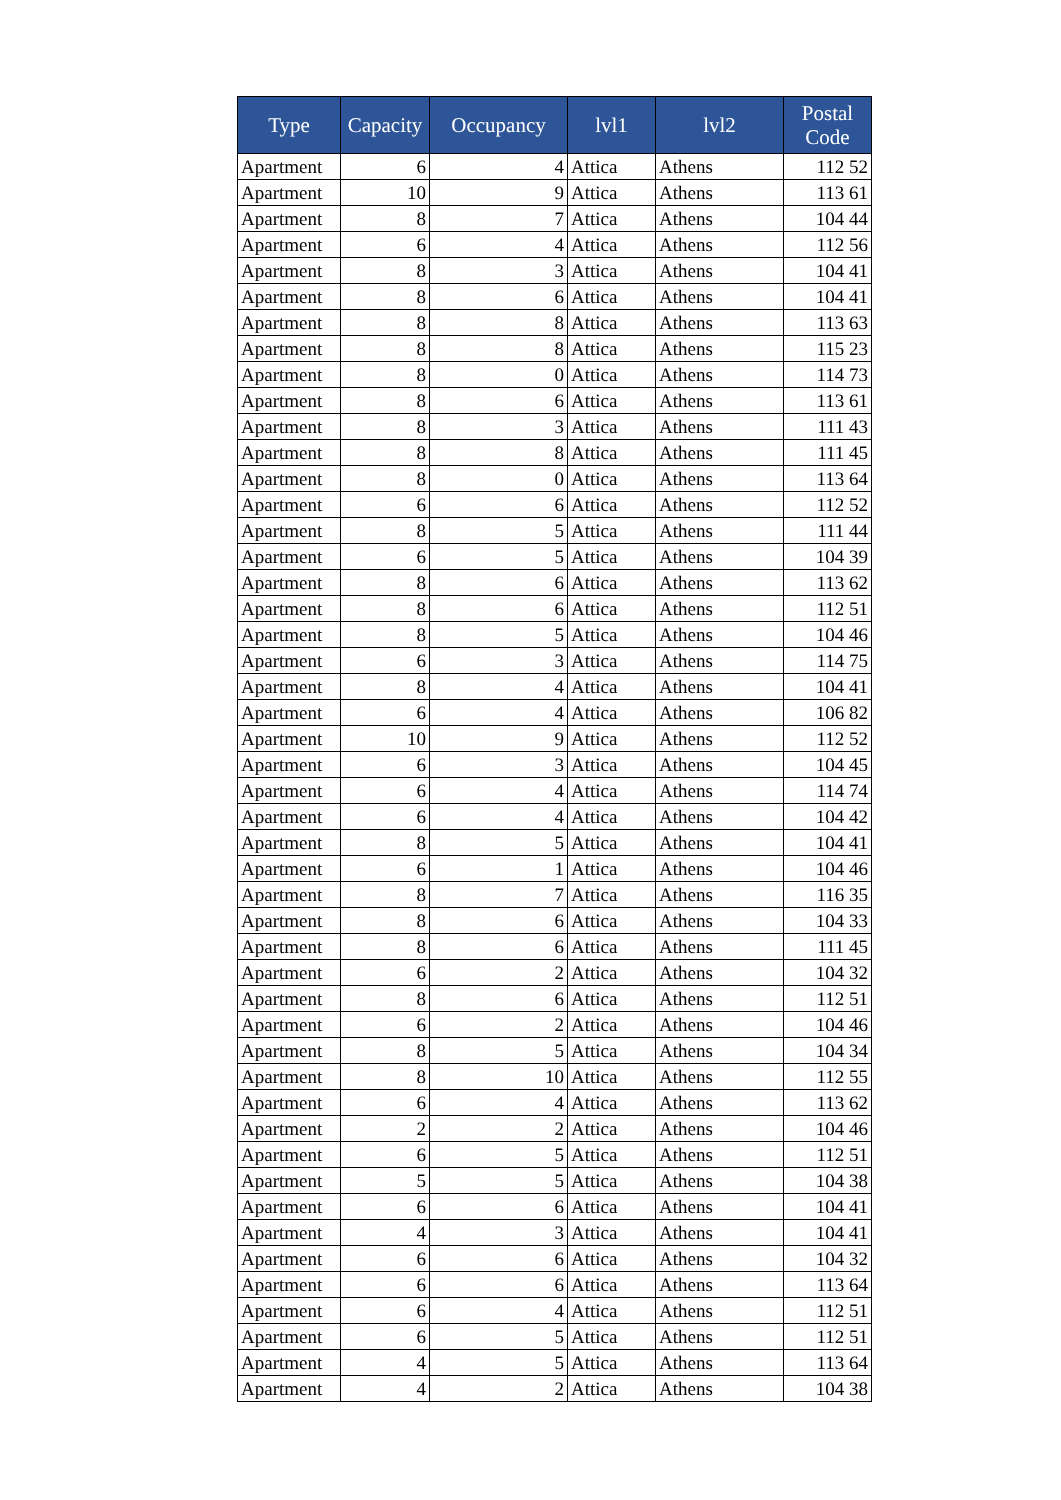| Type | Capacity | Occupancy | lvl1 | lvl2 | Postal Code |
| --- | --- | --- | --- | --- | --- |
| Apartment | 6 | 4 | Attica | Athens | 112 52 |
| Apartment | 10 | 9 | Attica | Athens | 113 61 |
| Apartment | 8 | 7 | Attica | Athens | 104 44 |
| Apartment | 6 | 4 | Attica | Athens | 112 56 |
| Apartment | 8 | 3 | Attica | Athens | 104 41 |
| Apartment | 8 | 6 | Attica | Athens | 104 41 |
| Apartment | 8 | 8 | Attica | Athens | 113 63 |
| Apartment | 8 | 8 | Attica | Athens | 115 23 |
| Apartment | 8 | 0 | Attica | Athens | 114 73 |
| Apartment | 8 | 6 | Attica | Athens | 113 61 |
| Apartment | 8 | 3 | Attica | Athens | 111 43 |
| Apartment | 8 | 8 | Attica | Athens | 111 45 |
| Apartment | 8 | 0 | Attica | Athens | 113 64 |
| Apartment | 6 | 6 | Attica | Athens | 112 52 |
| Apartment | 8 | 5 | Attica | Athens | 111 44 |
| Apartment | 6 | 5 | Attica | Athens | 104 39 |
| Apartment | 8 | 6 | Attica | Athens | 113 62 |
| Apartment | 8 | 6 | Attica | Athens | 112 51 |
| Apartment | 8 | 5 | Attica | Athens | 104 46 |
| Apartment | 6 | 3 | Attica | Athens | 114 75 |
| Apartment | 8 | 4 | Attica | Athens | 104 41 |
| Apartment | 6 | 4 | Attica | Athens | 106 82 |
| Apartment | 10 | 9 | Attica | Athens | 112 52 |
| Apartment | 6 | 3 | Attica | Athens | 104 45 |
| Apartment | 6 | 4 | Attica | Athens | 114 74 |
| Apartment | 6 | 4 | Attica | Athens | 104 42 |
| Apartment | 8 | 5 | Attica | Athens | 104 41 |
| Apartment | 6 | 1 | Attica | Athens | 104 46 |
| Apartment | 8 | 7 | Attica | Athens | 116 35 |
| Apartment | 8 | 6 | Attica | Athens | 104 33 |
| Apartment | 8 | 6 | Attica | Athens | 111 45 |
| Apartment | 6 | 2 | Attica | Athens | 104 32 |
| Apartment | 8 | 6 | Attica | Athens | 112 51 |
| Apartment | 6 | 2 | Attica | Athens | 104 46 |
| Apartment | 8 | 5 | Attica | Athens | 104 34 |
| Apartment | 8 | 10 | Attica | Athens | 112 55 |
| Apartment | 6 | 4 | Attica | Athens | 113 62 |
| Apartment | 2 | 2 | Attica | Athens | 104 46 |
| Apartment | 6 | 5 | Attica | Athens | 112 51 |
| Apartment | 5 | 5 | Attica | Athens | 104 38 |
| Apartment | 6 | 6 | Attica | Athens | 104 41 |
| Apartment | 4 | 3 | Attica | Athens | 104 41 |
| Apartment | 6 | 6 | Attica | Athens | 104 32 |
| Apartment | 6 | 6 | Attica | Athens | 113 64 |
| Apartment | 6 | 4 | Attica | Athens | 112 51 |
| Apartment | 6 | 5 | Attica | Athens | 112 51 |
| Apartment | 4 | 5 | Attica | Athens | 113 64 |
| Apartment | 4 | 2 | Attica | Athens | 104 38 |